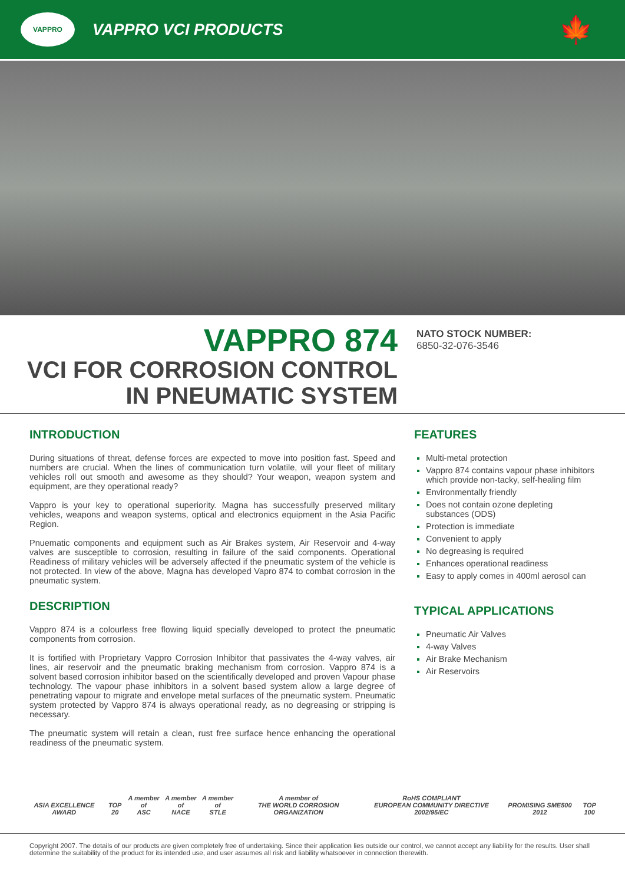VAPPRO
VAPPRO VCI PRODUCTS
🍁
VAPPRO 874
VCI FOR CORROSION CONTROL
IN PNEUMATIC SYSTEM
NATO STOCK NUMBER:
6850-32-076-3546
INTRODUCTION
During situations of threat, defense forces are expected to move into position fast. Speed and numbers are crucial. When the lines of communication turn volatile, will your fleet of military vehicles roll out smooth and awesome as they should? Your weapon, weapon system and equipment, are they operational ready?
Vappro is your key to operational superiority. Magna has successfully preserved military vehicles, weapons and weapon systems, optical and electronics equipment in the Asia Pacific Region.
Pnuematic components and equipment such as Air Brakes system, Air Reservoir and 4-way valves are susceptible to corrosion, resulting in failure of the said components. Operational Readiness of military vehicles will be adversely affected if the pneumatic system of the vehicle is not protected. In view of the above, Magna has developed Vapro 874 to combat corrosion in the pneumatic system.
DESCRIPTION
Vappro 874 is a colourless free flowing liquid specially developed to protect the pneumatic components from corrosion.
It is fortified with Proprietary Vappro Corrosion Inhibitor that passivates the 4-way valves, air lines, air reservoir and the pneumatic braking mechanism from corrosion. Vappro 874 is a solvent based corrosion inhibitor based on the scientifically developed and proven Vapour phase technology. The vapour phase inhibitors in a solvent based system allow a large degree of penetrating vapour to migrate and envelope metal surfaces of the pneumatic system. Pneumatic system protected by Vappro 874 is always operational ready, as no degreasing or stripping is necessary.
The pneumatic system will retain a clean, rust free surface hence enhancing the operational readiness of the pneumatic system.
FEATURES
Multi-metal protection
Vappro 874 contains vapour phase inhibitors which provide non-tacky, self-healing film
Environmentally friendly
Does not contain ozone depleting substances (ODS)
Protection is immediate
Convenient to apply
No degreasing is required
Enhances operational readiness
Easy to apply comes in 400ml aerosol can
TYPICAL APPLICATIONS
Pneumatic Air Valves
4-way Valves
Air Brake Mechanism
Air Reservoirs
ASIA EXCELLENCE AWARD
TOP 20
A member of
ASC
A member of
NACE
A member of
STLE
A member of
THE WORLD CORROSION ORGANIZATION
RoHS COMPLIANT
EUROPEAN COMMUNITY DIRECTIVE 2002/95/EC
PROMISING SME500 2012
TOP 100
Copyright 2007. The details of our products are given completely free of undertaking. Since their application lies outside our control, we cannot accept any liability for the results. User shall determine the suitability of the product for its intended use, and user assumes all risk and liability whatsoever in connection therewith.